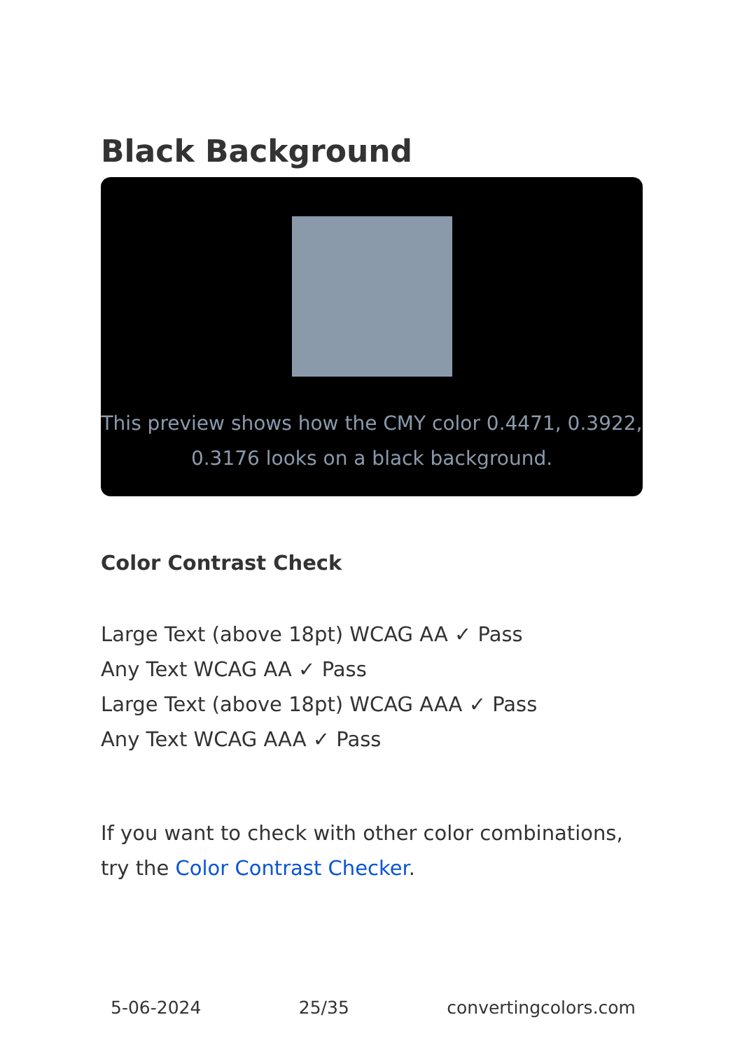Black Background
This preview shows how the CMY color 0.4471, 0.3922, 0.3176 looks on a black background.
Color Contrast Check
Large Text (above 18pt) WCAG AA ✓ Pass
Any Text WCAG AA ✓ Pass
Large Text (above 18pt) WCAG AAA ✓ Pass
Any Text WCAG AAA ✓ Pass
If you want to check with other color combinations, try the Color Contrast Checker.
5-06-2024 25/35 convertingcolors.com